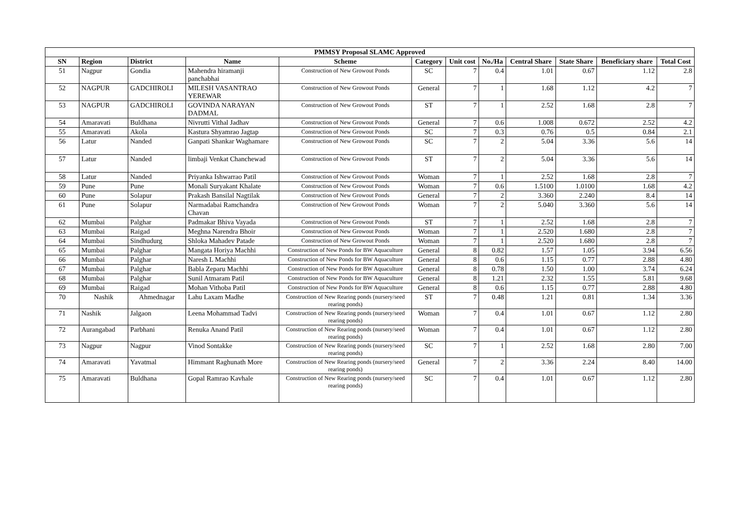| PMMSY Proposal SLAMC Approved | | | | | | | | | | | |
| --- | --- | --- | --- | --- | --- | --- | --- | --- | --- | --- | --- |
| SN | Region | District | Name | Scheme | Category | Unit cost | No./Ha | Central Share | State Share | Beneficiary share | Total Cost |
| 51 | Nagpur | Gondia | Mahendra hiramanji panchabhai | Construction of New Growout Ponds | SC | 7 | 0.4 | 1.01 | 0.67 | 1.12 | 2.8 |
| 52 | NAGPUR | GADCHIROLI | MILESH VASANTRAO YEREWAR | Construction of New Growout Ponds | General | 7 | 1 | 1.68 | 1.12 | 4.2 | 7 |
| 53 | NAGPUR | GADCHIROLI | GOVINDA NARAYAN DADMAL | Construction of New Growout Ponds | ST | 7 | 1 | 2.52 | 1.68 | 2.8 | 7 |
| 54 | Amaravati | Buldhana | Nivrutti Vithal Jadhav | Construction of New Growout Ponds | General | 7 | 0.6 | 1.008 | 0.672 | 2.52 | 4.2 |
| 55 | Amaravati | Akola | Kastura Shyamrao Jagtap | Construction of New Growout Ponds | SC | 7 | 0.3 | 0.76 | 0.5 | 0.84 | 2.1 |
| 56 | Latur | Nanded | Ganpati Shankar Waghamare | Construction of New Growout Ponds | SC | 7 | 2 | 5.04 | 3.36 | 5.6 | 14 |
| 57 | Latur | Nanded | limbaji Venkat Chanchewad | Construction of New Growout Ponds | ST | 7 | 2 | 5.04 | 3.36 | 5.6 | 14 |
| 58 | Latur | Nanded | Priyanka Ishwarrao Patil | Construction of New Growout Ponds | Woman | 7 | 1 | 2.52 | 1.68 | 2.8 | 7 |
| 59 | Pune | Pune | Monali Suryakant Khalate | Construction of New Growout Ponds | Woman | 7 | 0.6 | 1.5100 | 1.0100 | 1.68 | 4.2 |
| 60 | Pune | Solapur | Prakash Bansilal Nagtilak | Construction of New Growout Ponds | General | 7 | 2 | 3.360 | 2.240 | 8.4 | 14 |
| 61 | Pune | Solapur | Narmadabai Ramchandra Chavan | Construction of New Growout Ponds | Woman | 7 | 2 | 5.040 | 3.360 | 5.6 | 14 |
| 62 | Mumbai | Palghar | Padmakar Bhiva Vayada | Construction of New Growout Ponds | ST | 7 | 1 | 2.52 | 1.68 | 2.8 | 7 |
| 63 | Mumbai | Raigad | Meghna Narendra Bhoir | Construction of New Growout Ponds | Woman | 7 | 1 | 2.520 | 1.680 | 2.8 | 7 |
| 64 | Mumbai | Sindhudurg | Shloka Mahadev Patade | Construction of New Growout Ponds | Woman | 7 | 1 | 2.520 | 1.680 | 2.8 | 7 |
| 65 | Mumbai | Palghar | Mangata Horiya Machhi | Construction of New Ponds for BW Aquaculture | General | 8 | 0.82 | 1.57 | 1.05 | 3.94 | 6.56 |
| 66 | Mumbai | Palghar | Naresh L Machhi | Construction of New Ponds for BW Aquaculture | General | 8 | 0.6 | 1.15 | 0.77 | 2.88 | 4.80 |
| 67 | Mumbai | Palghar | Babla Zeparu Machhi | Construction of New Ponds for BW Aquaculture | General | 8 | 0.78 | 1.50 | 1.00 | 3.74 | 6.24 |
| 68 | Mumbai | Palghar | Sunil Atmaram Patil | Construction of New Ponds for BW Aquaculture | General | 8 | 1.21 | 2.32 | 1.55 | 5.81 | 9.68 |
| 69 | Mumbai | Raigad | Mohan Vithoba Patil | Construction of New Ponds for BW Aquaculture | General | 8 | 0.6 | 1.15 | 0.77 | 2.88 | 4.80 |
| 70 | Nashik | Ahmednagar | Lahu Laxam Madhe | Construction of New Rearing ponds (nursery/seed rearing ponds) | ST | 7 | 0.48 | 1.21 | 0.81 | 1.34 | 3.36 |
| 71 | Nashik | Jalgaon | Leena Mohammad Tadvi | Construction of New Rearing ponds (nursery/seed rearing ponds) | Woman | 7 | 0.4 | 1.01 | 0.67 | 1.12 | 2.80 |
| 72 | Aurangabad | Parbhani | Renuka Anand Patil | Construction of New Rearing ponds (nursery/seed rearing ponds) | Woman | 7 | 0.4 | 1.01 | 0.67 | 1.12 | 2.80 |
| 73 | Nagpur | Nagpur | Vinod Sontakke | Construction of New Rearing ponds (nursery/seed rearing ponds) | SC | 7 | 1 | 2.52 | 1.68 | 2.80 | 7.00 |
| 74 | Amaravati | Yavatmal | Himmant Raghunath More | Construction of New Rearing ponds (nursery/seed rearing ponds) | General | 7 | 2 | 3.36 | 2.24 | 8.40 | 14.00 |
| 75 | Amaravati | Buldhana | Gopal Ramrao Kavhale | Construction of New Rearing ponds (nursery/seed rearing ponds) | SC | 7 | 0.4 | 1.01 | 0.67 | 1.12 | 2.80 |